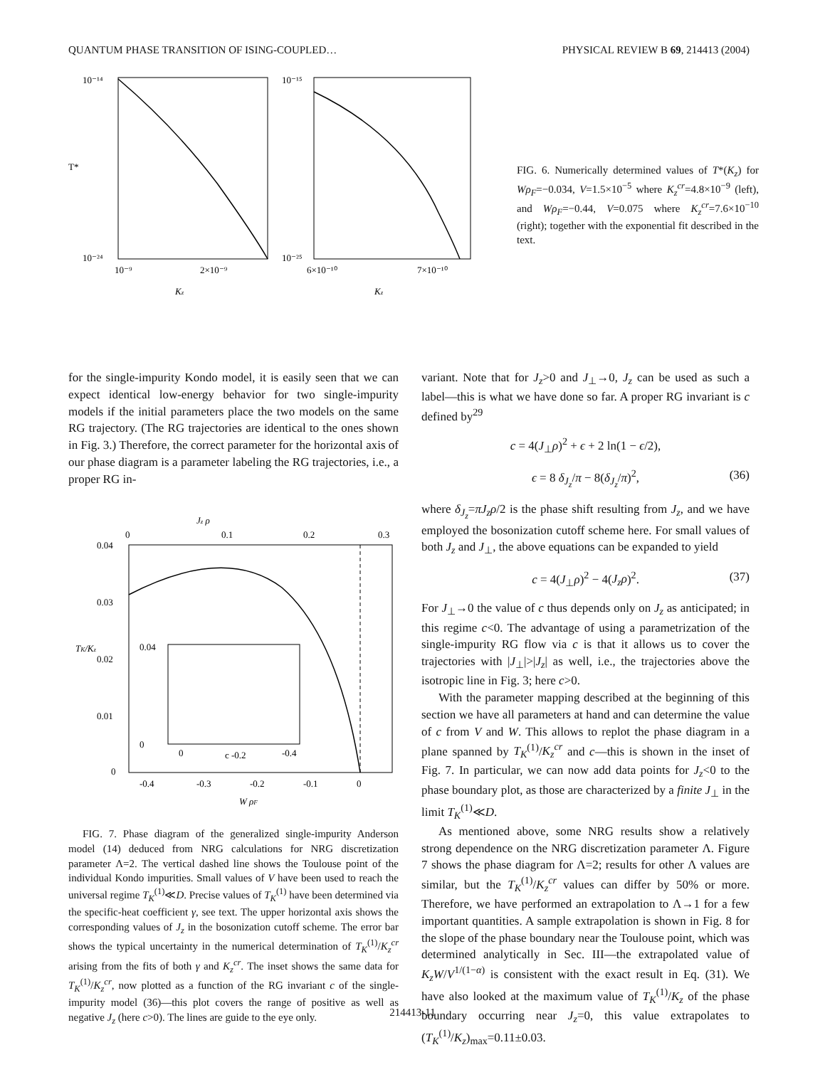QUANTUM PHASE TRANSITION OF ISING-COUPLED… PHYSICAL REVIEW B 69, 214413 (2004)
10⁻¹⁴
10⁻²⁴
T*
10⁻⁹
2×10⁻⁹
Kz
10⁻¹⁵
10⁻²⁵
6×10⁻¹⁰
7×10⁻¹⁰
Kz
FIG. 6. Numerically determined values of T*(K<sub>z</sub>) for Wρ<sub>F</sub>=−0.034, V=1.5×10<sup>−5</sup> where K<sub>z</sub><sup>cr</sup>=4.8×10<sup>−9</sup> (left), and Wρ<sub>F</sub>=−0.44, V=0.075 where K<sub>z</sub><sup>cr</sup>=7.6×10<sup>−10</sup> (right); together with the exponential fit described in the text.
for the single-impurity Kondo model, it is easily seen that we can expect identical low-energy behavior for two single-impurity models if the initial parameters place the two models on the same RG trajectory. (The RG trajectories are identical to the ones shown in Fig. 3.) Therefore, the correct parameter for the horizontal axis of our phase diagram is a parameter labeling the RG trajectories, i.e., a proper RG in-
Jz ρ
0
0.1
0.2
0.3
0.04
0.03
0.02
0.01
0
TK/Kz
0.04
0
0
c -0.2
-0.4
-0.4
-0.3
-0.2
-0.1
0
W ρF
FIG. 7. Phase diagram of the generalized single-impurity Anderson model (14) deduced from NRG calculations for NRG discretization parameter Λ=2. The vertical dashed line shows the Toulouse point of the individual Kondo impurities. Small values of V have been used to reach the universal regime T<sub>K</sub><sup>(1)</sup>≪D. Precise values of T<sub>K</sub><sup>(1)</sup> have been determined via the specific-heat coefficient γ, see text. The upper horizontal axis shows the corresponding values of J<sub>z</sub> in the bosonization cutoff scheme. The error bar shows the typical uncertainty in the numerical determination of T<sub>K</sub><sup>(1)</sup>/K<sub>z</sub><sup>cr</sup> arising from the fits of both γ and K<sub>z</sub><sup>cr</sup>. The inset shows the same data for T<sub>K</sub><sup>(1)</sup>/K<sub>z</sub><sup>cr</sup>, now plotted as a function of the RG invariant c of the single-impurity model (36)—this plot covers the range of positive as well as negative J<sub>z</sub> (here c>0). The lines are guide to the eye only.
variant. Note that for J<sub>z</sub>>0 and J<sub>⊥</sub>→0, J<sub>z</sub> can be used as such a label—this is what we have done so far. A proper RG invariant is c defined by<sup>29</sup>
c = 4(J<sub>⊥</sub>ρ)<sup>2</sup> + ϵ + 2 ln(1 − ϵ/2),
ϵ = 8 δ<sub>J<sub>z</sub></sub>/π − 8(δ<sub>J<sub>z</sub></sub>/π)<sup>2</sup>, (36)
where δ<sub>J<sub>z</sub></sub>=πJ<sub>z</sub>ρ/2 is the phase shift resulting from J<sub>z</sub>, and we have employed the bosonization cutoff scheme here. For small values of both J<sub>z</sub> and J<sub>⊥</sub>, the above equations can be expanded to yield
c = 4(J<sub>⊥</sub>ρ)<sup>2</sup> − 4(J<sub>z</sub>ρ)<sup>2</sup>. (37)
For J<sub>⊥</sub>→0 the value of c thus depends only on J<sub>z</sub> as anticipated; in this regime c<0. The advantage of using a parametrization of the single-impurity RG flow via c is that it allows us to cover the trajectories with |J<sub>⊥</sub>|>|J<sub>z</sub>| as well, i.e., the trajectories above the isotropic line in Fig. 3; here c>0.
With the parameter mapping described at the beginning of this section we have all parameters at hand and can determine the value of c from V and W. This allows to replot the phase diagram in a plane spanned by T<sub>K</sub><sup>(1)</sup>/K<sub>z</sub><sup>cr</sup> and c—this is shown in the inset of Fig. 7. In particular, we can now add data points for J<sub>z</sub><0 to the phase boundary plot, as those are characterized by a finite J<sub>⊥</sub> in the limit T<sub>K</sub><sup>(1)</sup>≪D.
As mentioned above, some NRG results show a relatively strong dependence on the NRG discretization parameter Λ. Figure 7 shows the phase diagram for Λ=2; results for other Λ values are similar, but the T<sub>K</sub><sup>(1)</sup>/K<sub>z</sub><sup>cr</sup> values can differ by 50% or more. Therefore, we have performed an extrapolation to Λ→1 for a few important quantities. A sample extrapolation is shown in Fig. 8 for the slope of the phase boundary near the Toulouse point, which was determined analytically in Sec. III—the extrapolated value of K<sub>z</sub>W/V<sup>1/(1−α)</sup> is consistent with the exact result in Eq. (31). We have also looked at the maximum value of T<sub>K</sub><sup>(1)</sup>/K<sub>z</sub> of the phase boundary occurring near J<sub>z</sub>=0, this value extrapolates to (T<sub>K</sub><sup>(1)</sup>/K<sub>z</sub>)<sub>max</sub>=0.11±0.03.
214413-11